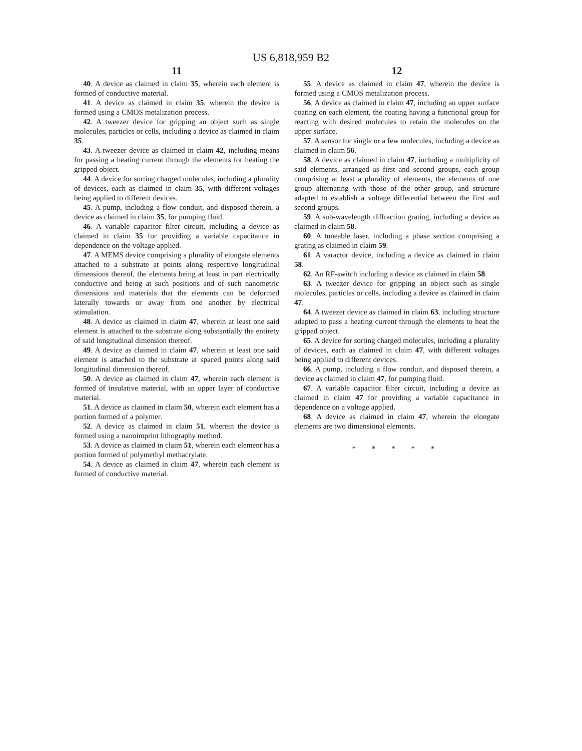US 6,818,959 B2
11
40. A device as claimed in claim 35, wherein each element is formed of conductive material.
41. A device as claimed in claim 35, wherein the device is formed using a CMOS metalization process.
42. A tweezer device for gripping an object such as single molecules, particles or cells, including a device as claimed in claim 35.
43. A tweezer device as claimed in claim 42, including means for passing a heating current through the elements for heating the gripped object.
44. A device for sorting charged molecules, including a plurality of devices, each as claimed in claim 35, with different voltages being applied to different devices.
45. A pump, including a flow conduit, and disposed therein, a device as claimed in claim 35, for pumping fluid.
46. A variable capacitor filter circuit, including a device as claimed in claim 35 for providing a variable capacitance in dependence on the voltage applied.
47. A MEMS device comprising a plurality of elongate elements attached to a substrate at points along respective longitudinal dimensions thereof, the elements being at least in part electrically conductive and being at such positions and of such nanometric dimensions and materials that the elements can be deformed laterally towards or away from one another by electrical stimulation.
48. A device as claimed in claim 47, wherein at least one said element is attached to the substrate along substantially the entirety of said longitudinal dimension thereof.
49. A device as claimed in claim 47, wherein at least one said element is attached to the substrate at spaced points along said longitudinal dimension thereof.
50. A device as claimed in claim 47, wherein each element is formed of insulative material, with an upper layer of conductive material.
51. A device as claimed in claim 50, wherein each element has a portion formed of a polymer.
52. A device as claimed in claim 51, wherein the device is formed using a nanoimprint lithography method.
53. A device as claimed in claim 51, wherein each element has a portion formed of polymethyl methacrylate.
54. A device as claimed in claim 47, wherein each element is formed of conductive material.
12
55. A device as claimed in claim 47, wherein the device is formed using a CMOS metalization process.
56. A device as claimed in claim 47, including an upper surface coating on each element, the coating having a functional group for reacting with desired molecules to retain the molecules on the upper surface.
57. A sensor for single or a few molecules, including a device as claimed in claim 56.
58. A device as claimed in claim 47, including a multiplicity of said elements, arranged as first and second groups, each group comprising at least a plurality of elements, the elements of one group alternating with those of the other group, and structure adapted to establish a voltage differential between the first and second groups.
59. A sub-wavelength diffraction grating, including a device as claimed in claim 58.
60. A tuneable laser, including a phase section comprising a grating as claimed in claim 59.
61. A varactor device, including a device as claimed in claim 58.
62. An RF-switch including a device as claimed in claim 58.
63. A tweezer device for gripping an object such as single molecules, particles or cells, including a device as claimed in claim 47.
64. A tweezer device as claimed in claim 63, including structure adapted to pass a heating current through the elements to heat the gripped object.
65. A device for sorting charged molecules, including a plurality of devices, each as claimed in claim 47, with different voltages being applied to different devices.
66. A pump, including a flow conduit, and disposed therein, a device as claimed in claim 47, for pumping fluid.
67. A variable capacitor filter circuit, including a device as claimed in claim 47 for providing a variable capacitance in dependence on a voltage applied.
68. A device as claimed in claim 47, wherein the elongate elements are two dimensional elements.
* * * * *